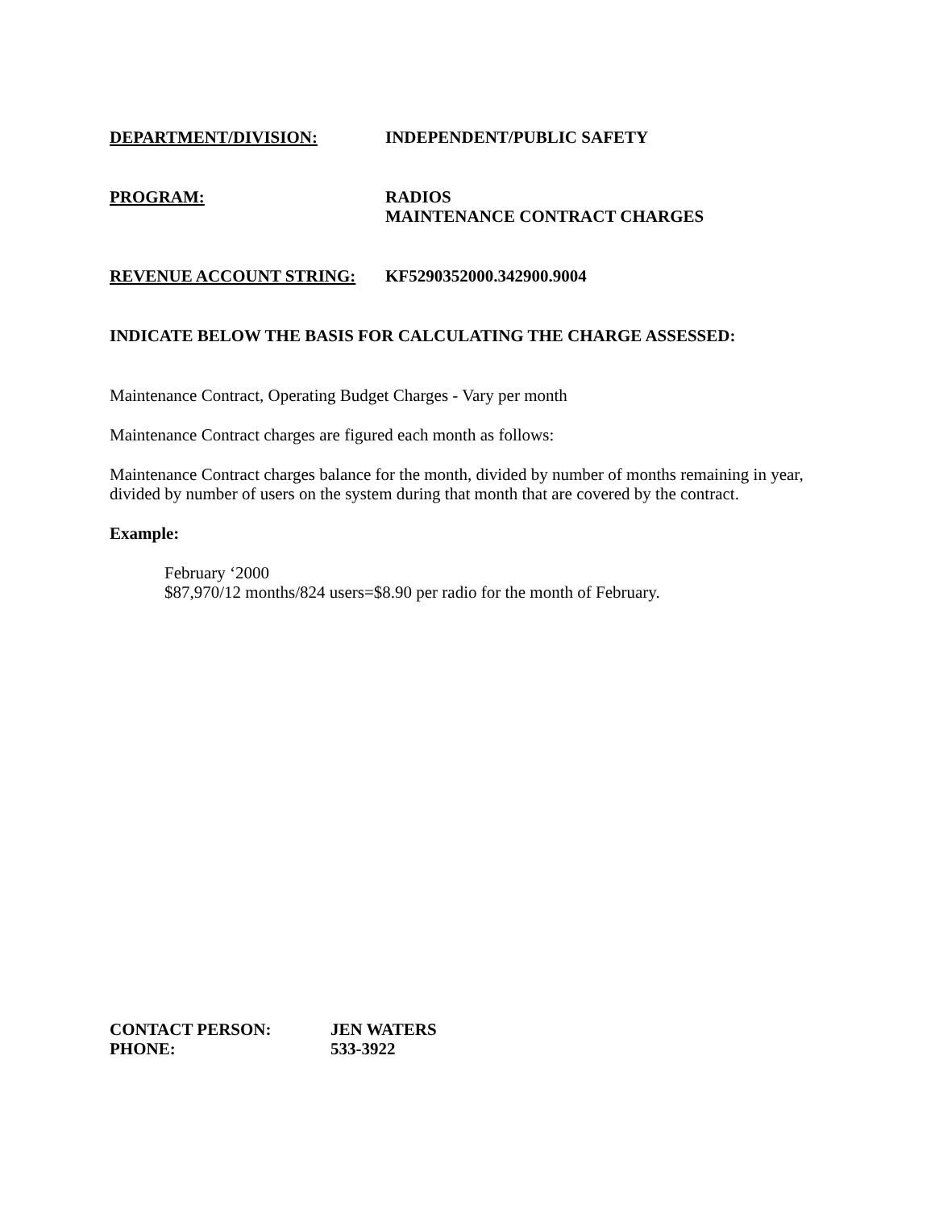DEPARTMENT/DIVISION: INDEPENDENT/PUBLIC SAFETY
PROGRAM: RADIOS
MAINTENANCE CONTRACT CHARGES
REVENUE ACCOUNT STRING: KF5290352000.342900.9004
INDICATE BELOW THE BASIS FOR CALCULATING THE CHARGE ASSESSED:
Maintenance Contract, Operating Budget Charges - Vary per month
Maintenance Contract charges are figured each month as follows:
Maintenance Contract charges balance for the month, divided by number of months remaining in year, divided by number of users on the system during that month that are covered by the contract.
Example:
February ‘2000
$87,970/12 months/824 users=$8.90 per radio for the month of February.
CONTACT PERSON: JEN WATERS
PHONE: 533-3922